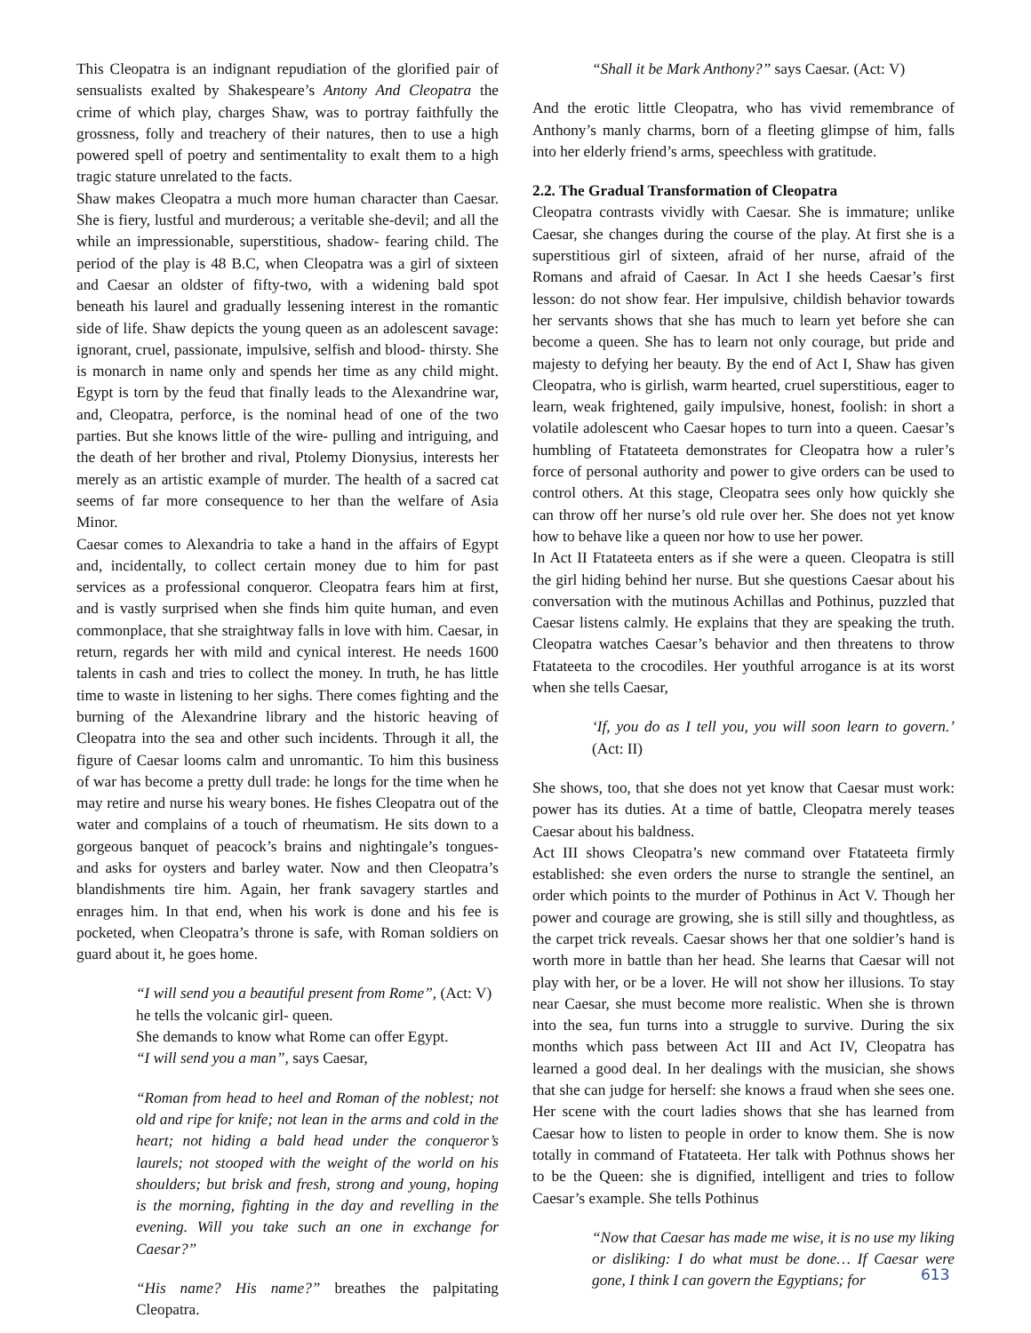This Cleopatra is an indignant repudiation of the glorified pair of sensualists exalted by Shakespeare’s Antony And Cleopatra the crime of which play, charges Shaw, was to portray faithfully the grossness, folly and treachery of their natures, then to use a high powered spell of poetry and sentimentality to exalt them to a high tragic stature unrelated to the facts.
Shaw makes Cleopatra a much more human character than Caesar. She is fiery, lustful and murderous; a veritable she-devil; and all the while an impressionable, superstitious, shadow- fearing child. The period of the play is 48 B.C, when Cleopatra was a girl of sixteen and Caesar an oldster of fifty-two, with a widening bald spot beneath his laurel and gradually lessening interest in the romantic side of life. Shaw depicts the young queen as an adolescent savage: ignorant, cruel, passionate, impulsive, selfish and blood- thirsty. She is monarch in name only and spends her time as any child might. Egypt is torn by the feud that finally leads to the Alexandrine war, and, Cleopatra, perforce, is the nominal head of one of the two parties. But she knows little of the wire- pulling and intriguing, and the death of her brother and rival, Ptolemy Dionysius, interests her merely as an artistic example of murder. The health of a sacred cat seems of far more consequence to her than the welfare of Asia Minor.
Caesar comes to Alexandria to take a hand in the affairs of Egypt and, incidentally, to collect certain money due to him for past services as a professional conqueror. Cleopatra fears him at first, and is vastly surprised when she finds him quite human, and even commonplace, that she straightway falls in love with him. Caesar, in return, regards her with mild and cynical interest. He needs 1600 talents in cash and tries to collect the money. In truth, he has little time to waste in listening to her sighs. There comes fighting and the burning of the Alexandrine library and the historic heaving of Cleopatra into the sea and other such incidents. Through it all, the figure of Caesar looms calm and unromantic. To him this business of war has become a pretty dull trade: he longs for the time when he may retire and nurse his weary bones. He fishes Cleopatra out of the water and complains of a touch of rheumatism. He sits down to a gorgeous banquet of peacock’s brains and nightingale’s tongues- and asks for oysters and barley water. Now and then Cleopatra’s blandishments tire him. Again, her frank savagery startles and enrages him. In that end, when his work is done and his fee is pocketed, when Cleopatra’s throne is safe, with Roman soldiers on guard about it, he goes home.
“I will send you a beautiful present from Rome”, (Act: V)
he tells the volcanic girl- queen.
She demands to know what Rome can offer Egypt.
“I will send you a man”, says Caesar,
“Roman from head to heel and Roman of the noblest; not old and ripe for knife; not lean in the arms and cold in the heart; not hiding a bald head under the conqueror’s laurels; not stooped with the weight of the world on his shoulders; but brisk and fresh, strong and young, hoping is the morning, fighting in the day and revelling in the evening. Will you take such an one in exchange for Caesar?”
“His name? His name?” breathes the palpitating Cleopatra.
“Shall it be Mark Anthony?” says Caesar. (Act: V)
And the erotic little Cleopatra, who has vivid remembrance of Anthony’s manly charms, born of a fleeting glimpse of him, falls into her elderly friend’s arms, speechless with gratitude.
2.2. The Gradual Transformation of Cleopatra
Cleopatra contrasts vividly with Caesar. She is immature; unlike Caesar, she changes during the course of the play. At first she is a superstitious girl of sixteen, afraid of her nurse, afraid of the Romans and afraid of Caesar. In Act I she heeds Caesar’s first lesson: do not show fear. Her impulsive, childish behavior towards her servants shows that she has much to learn yet before she can become a queen. She has to learn not only courage, but pride and majesty to defying her beauty. By the end of Act I, Shaw has given Cleopatra, who is girlish, warm hearted, cruel superstitious, eager to learn, weak frightened, gaily impulsive, honest, foolish: in short a volatile adolescent who Caesar hopes to turn into a queen. Caesar’s humbling of Ftatateeta demonstrates for Cleopatra how a ruler’s force of personal authority and power to give orders can be used to control others. At this stage, Cleopatra sees only how quickly she can throw off her nurse’s old rule over her. She does not yet know how to behave like a queen nor how to use her power.
In Act II Ftatateeta enters as if she were a queen. Cleopatra is still the girl hiding behind her nurse. But she questions Caesar about his conversation with the mutinous Achillas and Pothinus, puzzled that Caesar listens calmly. He explains that they are speaking the truth. Cleopatra watches Caesar’s behavior and then threatens to throw Ftatateeta to the crocodiles. Her youthful arrogance is at its worst when she tells Caesar,
‘If, you do as I tell you, you will soon learn to govern.’ (Act: II)
She shows, too, that she does not yet know that Caesar must work: power has its duties. At a time of battle, Cleopatra merely teases Caesar about his baldness.
Act III shows Cleopatra’s new command over Ftatateeta firmly established: she even orders the nurse to strangle the sentinel, an order which points to the murder of Pothinus in Act V. Though her power and courage are growing, she is still silly and thoughtless, as the carpet trick reveals. Caesar shows her that one soldier’s hand is worth more in battle than her head. She learns that Caesar will not play with her, or be a lover. He will not show her illusions. To stay near Caesar, she must become more realistic. When she is thrown into the sea, fun turns into a struggle to survive. During the six months which pass between Act III and Act IV, Cleopatra has learned a good deal. In her dealings with the musician, she shows that she can judge for herself: she knows a fraud when she sees one. Her scene with the court ladies shows that she has learned from Caesar how to listen to people in order to know them. She is now totally in command of Ftatateeta. Her talk with Pothnus shows her to be the Queen: she is dignified, intelligent and tries to follow Caesar’s example. She tells Pothinus
“Now that Caesar has made me wise, it is no use my liking or disliking: I do what must be done… If Caesar were gone, I think I can govern the Egyptians; for
613